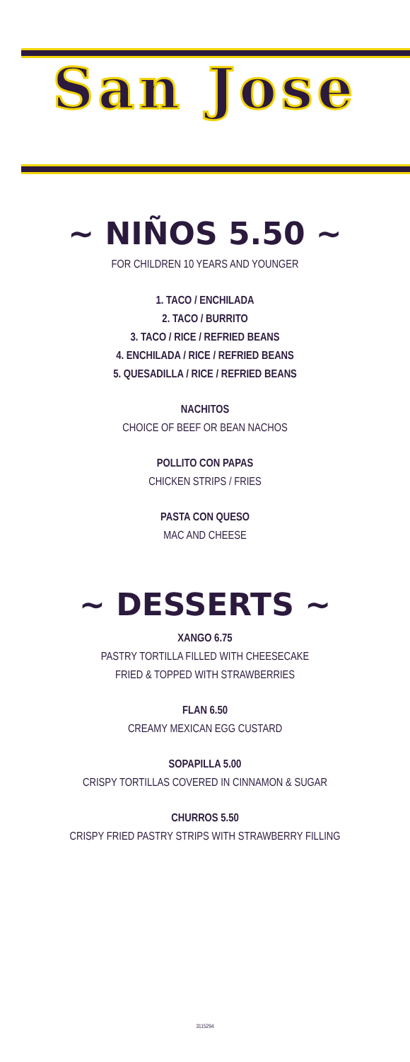San Jose
~ NIÑOS 5.50 ~
FOR CHILDREN 10 YEARS AND YOUNGER
1. TACO / ENCHILADA
2. TACO / BURRITO
3. TACO / RICE / REFRIED BEANS
4. ENCHILADA / RICE / REFRIED BEANS
5. QUESADILLA / RICE / REFRIED BEANS
NACHITOS
CHOICE OF BEEF OR BEAN NACHOS
POLLITO CON PAPAS
CHICKEN STRIPS / FRIES
PASTA CON QUESO
MAC AND CHEESE
~ DESSERTS ~
XANGO 6.75
PASTRY TORTILLA FILLED WITH CHEESECAKE
FRIED & TOPPED WITH STRAWBERRIES
FLAN 6.50
CREAMY MEXICAN EGG CUSTARD
SOPAPILLA 5.00
CRISPY TORTILLAS COVERED IN CINNAMON & SUGAR
CHURROS 5.50
CRISPY FRIED PASTRY STRIPS WITH STRAWBERRY FILLING
3115294